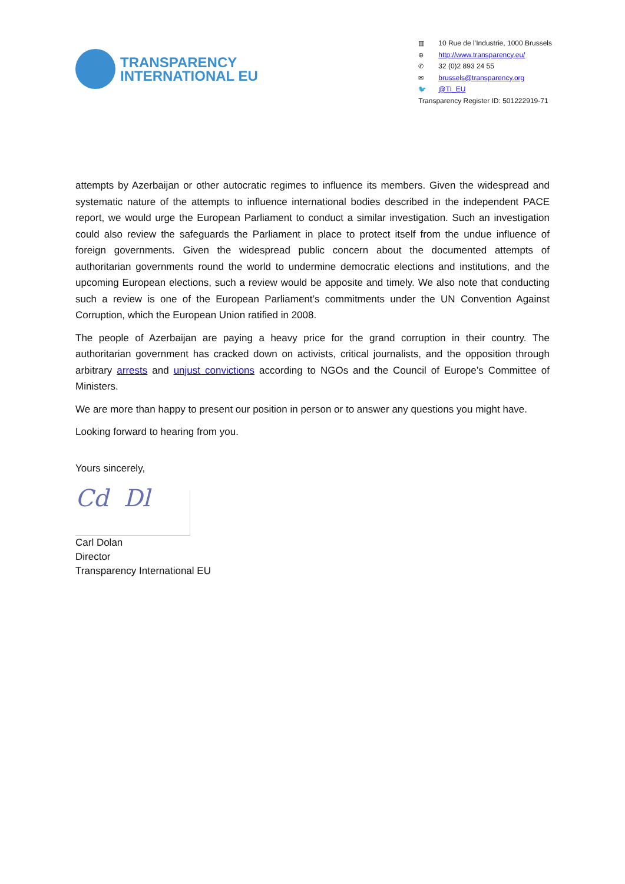TRANSPARENCY
INTERNATIONAL EU
▥ 10 Rue de l’Industrie, 1000 Brussels
⊕ http://www.transparency.eu/
✆ 32 (0)2 893 24 55
✉ brussels@transparency.org
🐦 @TI_EU
Transparency Register ID: 501222919-71
attempts by Azerbaijan or other autocratic regimes to influence its members. Given the widespread and systematic nature of the attempts to influence international bodies described in the independent PACE report, we would urge the European Parliament to conduct a similar investigation. Such an investigation could also review the safeguards the Parliament in place to protect itself from the undue influence of foreign governments. Given the widespread public concern about the documented attempts of authoritarian governments round the world to undermine democratic elections and institutions, and the upcoming European elections, such a review would be apposite and timely. We also note that conducting such a review is one of the European Parliament’s commitments under the UN Convention Against Corruption, which the European Union ratified in 2008.
The people of Azerbaijan are paying a heavy price for the grand corruption in their country. The authoritarian government has cracked down on activists, critical journalists, and the opposition through arbitrary arrests and unjust convictions according to NGOs and the Council of Europe’s Committee of Ministers.
We are more than happy to present our position in person or to answer any questions you might have.
Looking forward to hearing from you.
Yours sincerely,
Cd Dl
Carl Dolan
Director
Transparency International EU